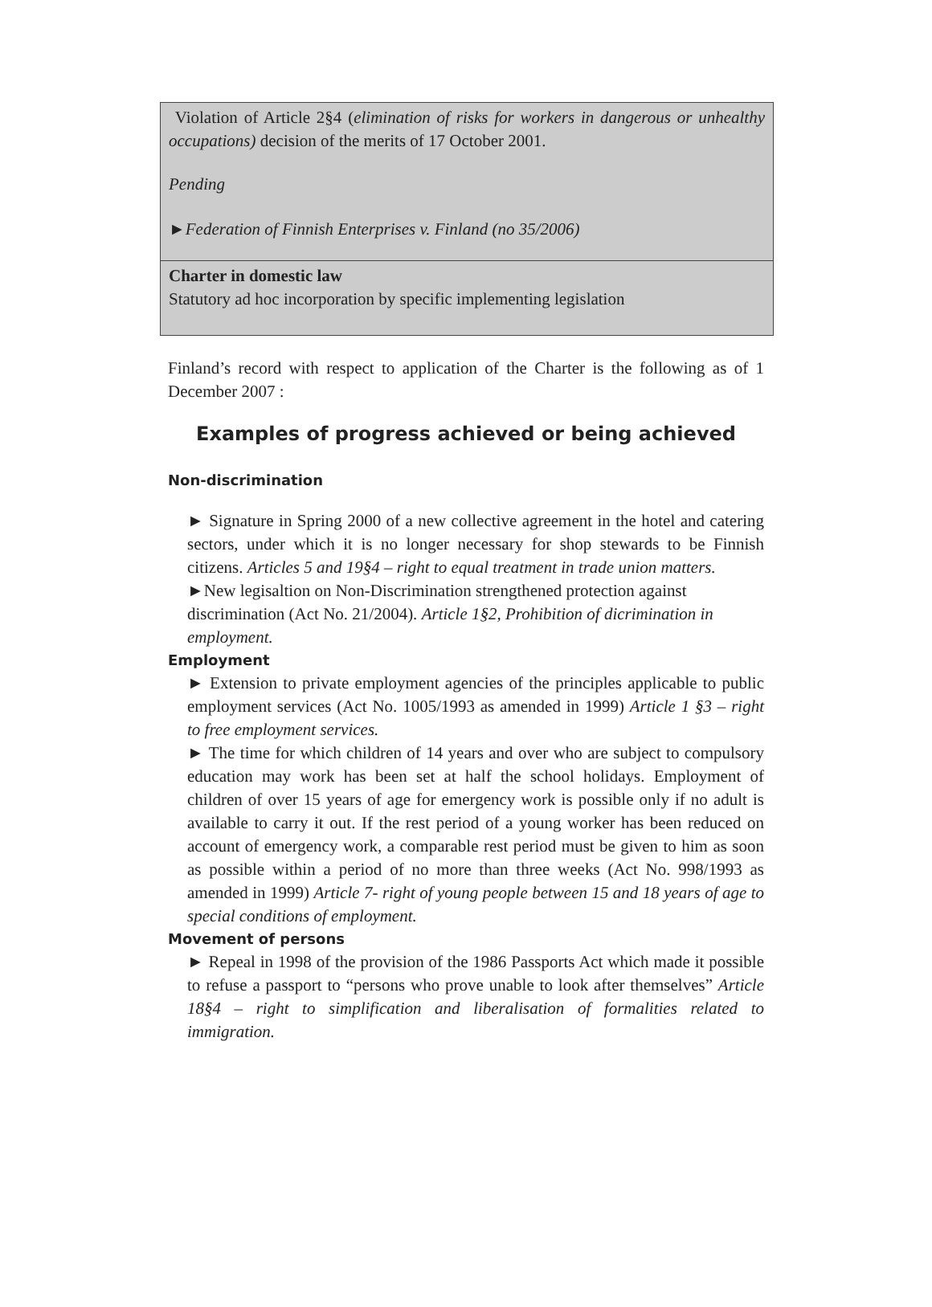Violation of Article 2§4 (elimination of risks for workers in dangerous or unhealthy occupations) decision of the merits of 17 October 2001.
Pending
►Federation of Finnish Enterprises v. Finland (no 35/2006)
Charter in domestic law
Statutory ad hoc incorporation by specific implementing legislation
Finland’s record with respect to application of the Charter is the following as of 1 December 2007 :
Examples of progress achieved or being achieved
Non-discrimination
► Signature in Spring 2000 of a new collective agreement in the hotel and catering sectors, under which it is no longer necessary for shop stewards to be Finnish citizens. Articles 5 and 19§4 – right to equal treatment in trade union matters.
►New legisaltion on Non-Discrimination strengthened protection against discrimination (Act No. 21/2004). Article 1§2, Prohibition of dicrimination in employment.
Employment
► Extension to private employment agencies of the principles applicable to public employment services (Act No. 1005/1993 as amended in 1999) Article 1 §3 – right to free employment services.
► The time for which children of 14 years and over who are subject to compulsory education may work has been set at half the school holidays. Employment of children of over 15 years of age for emergency work is possible only if no adult is available to carry it out. If the rest period of a young worker has been reduced on account of emergency work, a comparable rest period must be given to him as soon as possible within a period of no more than three weeks (Act No. 998/1993 as amended in 1999) Article 7- right of young people between 15 and 18 years of age to special conditions of employment.
Movement of persons
► Repeal in 1998 of the provision of the 1986 Passports Act which made it possible to refuse a passport to “persons who prove unable to look after themselves” Article 18§4 – right to simplification and liberalisation of formalities related to immigration.